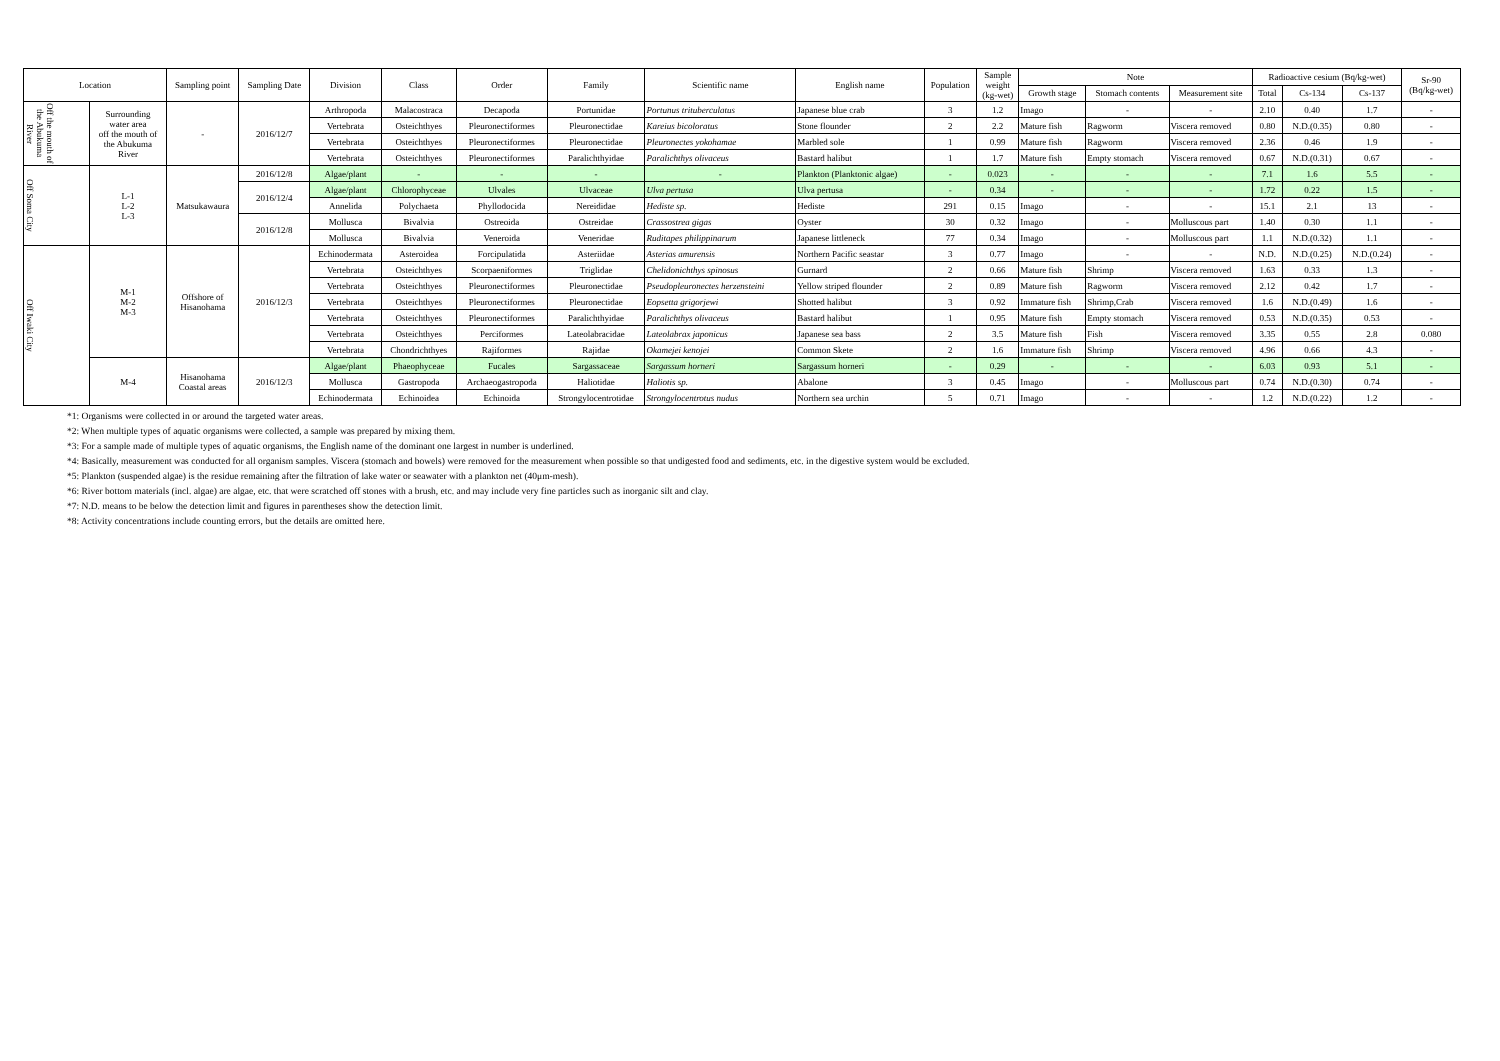| Location | | Sampling point | Sampling Date | Division | Class | Order | Family | Scientific name | English name | Population | Sample weight (kg-wet) | Note | | | Radioactive cesium (Bq/kg-wet) | | | Sr-90 (Bq/kg-wet) |
| --- | --- | --- | --- | --- | --- | --- | --- | --- | --- | --- | --- | --- | --- | --- | --- | --- | --- | --- |
| | | | | | | | | | | | | Growth stage | Stomach contents | Measurement site | Total | Cs-134 | Cs-137 | |
| Off the mouth of the Abukuma River | Surrounding water area off the mouth of the Abukuma River | - | 2016/12/7 | Arthropoda | Malacostraca | Decapoda | Portunidae | Portunus trituberculatus | Japanese blue crab | 3 | 1.2 | Imago | - | - | 2.10 | 0.40 | 1.7 | - |
| | | | | Vertebrata | Osteichthyes | Pleuronectiformes | Pleuronectidae | Kareius bicoloratus | Stone flounder | 2 | 2.2 | Mature fish | Ragworm | Viscera removed | 0.80 | N.D.(0.35) | 0.80 | - |
| | | | | Vertebrata | Osteichthyes | Pleuronectiformes | Pleuronectidae | Pleuronectes yokohamae | Marbled sole | 1 | 0.99 | Mature fish | Ragworm | Viscera removed | 2.36 | 0.46 | 1.9 | - |
| | | | | Vertebrata | Osteichthyes | Pleuronectiformes | Paralichthyidae | Paralichthys olivaceus | Bastard halibut | 1 | 1.7 | Mature fish | Empty stomach | Viscera removed | 0.67 | N.D.(0.31) | 0.67 | - |
| Off Soma City | L-1 L-2 L-3 | Matsukawaura | 2016/12/8 | Algae/plant | - | - | - | - | Plankton (Planktonic algae) | - | 0.023 | - | - | - | 7.1 | 1.6 | 5.5 | - |
| | | | 2016/12/4 | Algae/plant | Chlorophyceae | Ulvales | Ulvaceae | Ulva pertusa | Ulva pertusa | - | 0.34 | - | - | - | 1.72 | 0.22 | 1.5 | - |
| | | | | Annelida | Polychaeta | Phyllodocida | Nereididae | Hediste sp. | Hediste | 291 | 0.15 | Imago | - | - | 15.1 | 2.1 | 13 | - |
| | | | 2016/12/8 | Mollusca | Bivalvia | Ostreoida | Ostreidae | Crassostrea gigas | Oyster | 30 | 0.32 | Imago | - | Molluscous part | 1.40 | 0.30 | 1.1 | - |
| | | | | Mollusca | Bivalvia | Veneroida | Veneridae | Ruditapes philippinarum | Japanese littleneck | 77 | 0.34 | Imago | - | Molluscous part | 1.1 | N.D.(0.32) | 1.1 | - |
| Off Iwaki City | M-1 M-2 M-3 | Offshore of Hisanohama | 2016/12/3 | Echinodermata | Asteroidea | Forcipulatida | Asteriidae | Asterias amurensis | Northern Pacific seastar | 3 | 0.77 | Imago | - | - | N.D. | N.D.(0.25) | N.D.(0.24) | - |
| | | | | Vertebrata | Osteichthyes | Scorpaeniformes | Triglidae | Chelidonichthys spinosus | Gurnard | 2 | 0.66 | Mature fish | Shrimp | Viscera removed | 1.63 | 0.33 | 1.3 | - |
| | | | | Vertebrata | Osteichthyes | Pleuronectiformes | Pleuronectidae | Pseudopleuronectes herzensteini | Yellow striped flounder | 2 | 0.89 | Mature fish | Ragworm | Viscera removed | 2.12 | 0.42 | 1.7 | - |
| | | | | Vertebrata | Osteichthyes | Pleuronectiformes | Pleuronectidae | Eopsetta grigorjewi | Shotted halibut | 3 | 0.92 | Immature fish | Shrimp,Crab | Viscera removed | 1.6 | N.D.(0.49) | 1.6 | - |
| | | | | Vertebrata | Osteichthyes | Pleuronectiformes | Paralichthyidae | Paralichthys olivaceus | Bastard halibut | 1 | 0.95 | Mature fish | Empty stomach | Viscera removed | 0.53 | N.D.(0.35) | 0.53 | - |
| | | | | Vertebrata | Osteichthyes | Perciformes | Lateolabracidae | Lateolabrax japonicus | Japanese sea bass | 2 | 3.5 | Mature fish | Fish | Viscera removed | 3.35 | 0.55 | 2.8 | 0.080 |
| | | | | Vertebrata | Chondrichthyes | Rajiformes | Rajidae | Okamejei kenojei | Common Skete | 2 | 1.6 | Immature fish | Shrimp | Viscera removed | 4.96 | 0.66 | 4.3 | - |
| | M-4 | Hisanohama Coastal areas | 2016/12/3 | Algae/plant | Phaeophyceae | Fucales | Sargassaceae | Sargassum horneri | Sargassum horneri | - | 0.29 | - | - | - | 6.03 | 0.93 | 5.1 | - |
| | | | | Mollusca | Gastropoda | Archaeogastropoda | Haliotidae | Haliotis sp. | Abalone | 3 | 0.45 | Imago | - | Molluscous part | 0.74 | N.D.(0.30) | 0.74 | - |
| | | | | Echinodermata | Echinoidea | Echinoida | Strongylocentrotidae | Strongylocentrotus nudus | Northern sea urchin | 5 | 0.71 | Imago | - | - | 1.2 | N.D.(0.22) | 1.2 | - |
*1: Organisms were collected in or around the targeted water areas.
*2: When multiple types of aquatic organisms were collected, a sample was prepared by mixing them.
*3: For a sample made of multiple types of aquatic organisms, the English name of the dominant one largest in number is underlined.
*4: Basically, measurement was conducted for all organism samples. Viscera (stomach and bowels) were removed for the measurement when possible so that undigested food and sediments, etc. in the digestive system would be excluded.
*5: Plankton (suspended algae) is the residue remaining after the filtration of lake water or seawater with a plankton net (40μm-mesh).
*6: River bottom materials (incl. algae) are algae, etc. that were scratched off stones with a brush, etc. and may include very fine particles such as inorganic silt and clay.
*7: N.D. means to be below the detection limit and figures in parentheses show the detection limit.
*8: Activity concentrations include counting errors, but the details are omitted here.